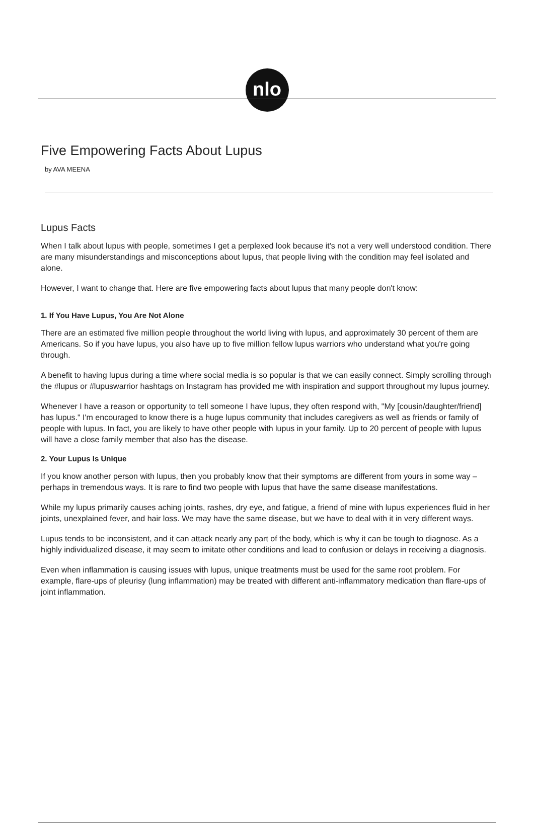nlo
Five Empowering Facts About Lupus
by AVA MEENA
Lupus Facts
When I talk about lupus with people, sometimes I get a perplexed look because it's not a very well understood condition. There are many misunderstandings and misconceptions about lupus, that people living with the condition may feel isolated and alone.
However, I want to change that. Here are five empowering facts about lupus that many people don't know:
1. If You Have Lupus, You Are Not Alone
There are an estimated five million people throughout the world living with lupus, and approximately 30 percent of them are Americans. So if you have lupus, you also have up to five million fellow lupus warriors who understand what you're going through.
A benefit to having lupus during a time where social media is so popular is that we can easily connect. Simply scrolling through the #lupus or #lupuswarrior hashtags on Instagram has provided me with inspiration and support throughout my lupus journey.
Whenever I have a reason or opportunity to tell someone I have lupus, they often respond with, "My [cousin/daughter/friend] has lupus." I'm encouraged to know there is a huge lupus community that includes caregivers as well as friends or family of people with lupus. In fact, you are likely to have other people with lupus in your family. Up to 20 percent of people with lupus will have a close family member that also has the disease.
2. Your Lupus Is Unique
If you know another person with lupus, then you probably know that their symptoms are different from yours in some way – perhaps in tremendous ways. It is rare to find two people with lupus that have the same disease manifestations.
While my lupus primarily causes aching joints, rashes, dry eye, and fatigue, a friend of mine with lupus experiences fluid in her joints, unexplained fever, and hair loss. We may have the same disease, but we have to deal with it in very different ways.
Lupus tends to be inconsistent, and it can attack nearly any part of the body, which is why it can be tough to diagnose. As a highly individualized disease, it may seem to imitate other conditions and lead to confusion or delays in receiving a diagnosis.
Even when inflammation is causing issues with lupus, unique treatments must be used for the same root problem. For example, flare-ups of pleurisy (lung inflammation) may be treated with different anti-inflammatory medication than flare-ups of joint inflammation.